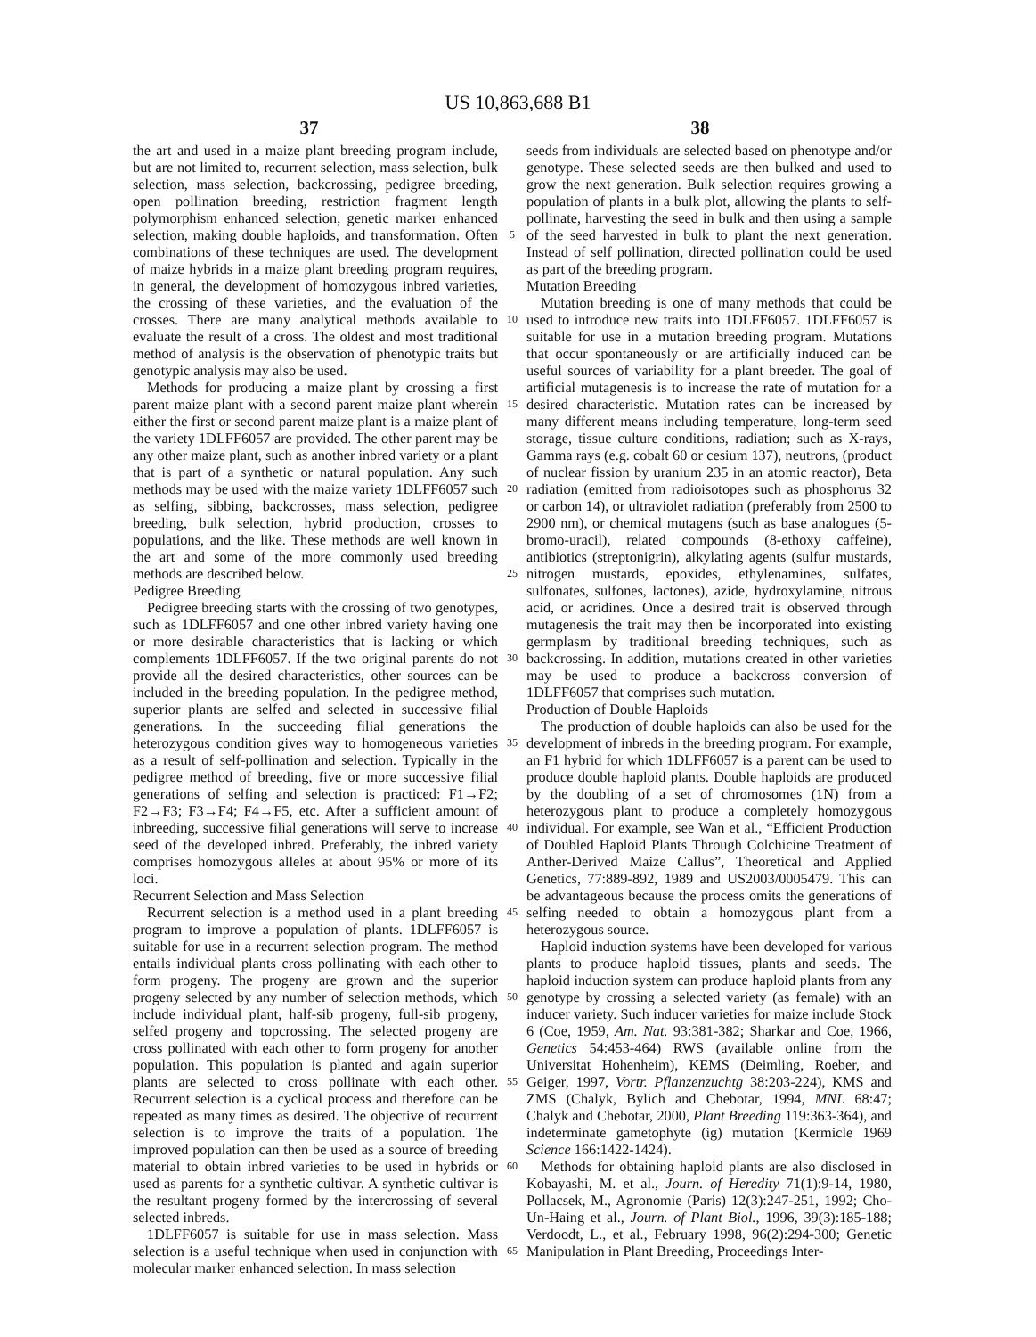US 10,863,688 B1
37 38
the art and used in a maize plant breeding program include, but are not limited to, recurrent selection, mass selection, bulk selection, mass selection, backcrossing, pedigree breeding, open pollination breeding, restriction fragment length polymorphism enhanced selection, genetic marker enhanced selection, making double haploids, and transformation. Often combinations of these techniques are used. The development of maize hybrids in a maize plant breeding program requires, in general, the development of homozygous inbred varieties, the crossing of these varieties, and the evaluation of the crosses. There are many analytical methods available to evaluate the result of a cross. The oldest and most traditional method of analysis is the observation of phenotypic traits but genotypic analysis may also be used.
Methods for producing a maize plant by crossing a first parent maize plant with a second parent maize plant wherein either the first or second parent maize plant is a maize plant of the variety 1DLFF6057 are provided. The other parent may be any other maize plant, such as another inbred variety or a plant that is part of a synthetic or natural population. Any such methods may be used with the maize variety 1DLFF6057 such as selfing, sibbing, backcrosses, mass selection, pedigree breeding, bulk selection, hybrid production, crosses to populations, and the like. These methods are well known in the art and some of the more commonly used breeding methods are described below.
Pedigree Breeding
Pedigree breeding starts with the crossing of two genotypes, such as 1DLFF6057 and one other inbred variety having one or more desirable characteristics that is lacking or which complements 1DLFF6057. If the two original parents do not provide all the desired characteristics, other sources can be included in the breeding population. In the pedigree method, superior plants are selfed and selected in successive filial generations. In the succeeding filial generations the heterozygous condition gives way to homogeneous varieties as a result of self-pollination and selection. Typically in the pedigree method of breeding, five or more successive filial generations of selfing and selection is practiced: F1→F2; F2→F3; F3→F4; F4→F5, etc. After a sufficient amount of inbreeding, successive filial generations will serve to increase seed of the developed inbred. Preferably, the inbred variety comprises homozygous alleles at about 95% or more of its loci.
Recurrent Selection and Mass Selection
Recurrent selection is a method used in a plant breeding program to improve a population of plants. 1DLFF6057 is suitable for use in a recurrent selection program. The method entails individual plants cross pollinating with each other to form progeny. The progeny are grown and the superior progeny selected by any number of selection methods, which include individual plant, half-sib progeny, full-sib progeny, selfed progeny and topcrossing. The selected progeny are cross pollinated with each other to form progeny for another population. This population is planted and again superior plants are selected to cross pollinate with each other. Recurrent selection is a cyclical process and therefore can be repeated as many times as desired. The objective of recurrent selection is to improve the traits of a population. The improved population can then be used as a source of breeding material to obtain inbred varieties to be used in hybrids or used as parents for a synthetic cultivar. A synthetic cultivar is the resultant progeny formed by the intercrossing of several selected inbreds.
1DLFF6057 is suitable for use in mass selection. Mass selection is a useful technique when used in conjunction with molecular marker enhanced selection. In mass selection
5
10
15
20
25
30
35
40
45
50
55
60
65
seeds from individuals are selected based on phenotype and/or genotype. These selected seeds are then bulked and used to grow the next generation. Bulk selection requires growing a population of plants in a bulk plot, allowing the plants to self-pollinate, harvesting the seed in bulk and then using a sample of the seed harvested in bulk to plant the next generation. Instead of self pollination, directed pollination could be used as part of the breeding program.
Mutation Breeding
Mutation breeding is one of many methods that could be used to introduce new traits into 1DLFF6057. 1DLFF6057 is suitable for use in a mutation breeding program. Mutations that occur spontaneously or are artificially induced can be useful sources of variability for a plant breeder. The goal of artificial mutagenesis is to increase the rate of mutation for a desired characteristic. Mutation rates can be increased by many different means including temperature, long-term seed storage, tissue culture conditions, radiation; such as X-rays, Gamma rays (e.g. cobalt 60 or cesium 137), neutrons, (product of nuclear fission by uranium 235 in an atomic reactor), Beta radiation (emitted from radioisotopes such as phosphorus 32 or carbon 14), or ultraviolet radiation (preferably from 2500 to 2900 nm), or chemical mutagens (such as base analogues (5-bromo-uracil), related compounds (8-ethoxy caffeine), antibiotics (streptonigrin), alkylating agents (sulfur mustards, nitrogen mustards, epoxides, ethylenamines, sulfates, sulfonates, sulfones, lactones), azide, hydroxylamine, nitrous acid, or acridines. Once a desired trait is observed through mutagenesis the trait may then be incorporated into existing germplasm by traditional breeding techniques, such as backcrossing. In addition, mutations created in other varieties may be used to produce a backcross conversion of 1DLFF6057 that comprises such mutation.
Production of Double Haploids
The production of double haploids can also be used for the development of inbreds in the breeding program. For example, an F1 hybrid for which 1DLFF6057 is a parent can be used to produce double haploid plants. Double haploids are produced by the doubling of a set of chromosomes (1N) from a heterozygous plant to produce a completely homozygous individual. For example, see Wan et al., “Efficient Production of Doubled Haploid Plants Through Colchicine Treatment of Anther-Derived Maize Callus”, Theoretical and Applied Genetics, 77:889-892, 1989 and US2003/0005479. This can be advantageous because the process omits the generations of selfing needed to obtain a homozygous plant from a heterozygous source.
Haploid induction systems have been developed for various plants to produce haploid tissues, plants and seeds. The haploid induction system can produce haploid plants from any genotype by crossing a selected variety (as female) with an inducer variety. Such inducer varieties for maize include Stock 6 (Coe, 1959, Am. Nat. 93:381-382; Sharkar and Coe, 1966, Genetics 54:453-464) RWS (available online from the Universitat Hohenheim), KEMS (Deimling, Roeber, and Geiger, 1997, Vortr. Pflanzenzuchtg 38:203-224), KMS and ZMS (Chalyk, Bylich and Chebotar, 1994, MNL 68:47; Chalyk and Chebotar, 2000, Plant Breeding 119:363-364), and indeterminate gametophyte (ig) mutation (Kermicle 1969 Science 166:1422-1424).
Methods for obtaining haploid plants are also disclosed in Kobayashi, M. et al., Journ. of Heredity 71(1):9-14, 1980, Pollacsek, M., Agronomie (Paris) 12(3):247-251, 1992; Cho-Un-Haing et al., Journ. of Plant Biol., 1996, 39(3):185-188; Verdoodt, L., et al., February 1998, 96(2):294-300; Genetic Manipulation in Plant Breeding, Proceedings Inter-